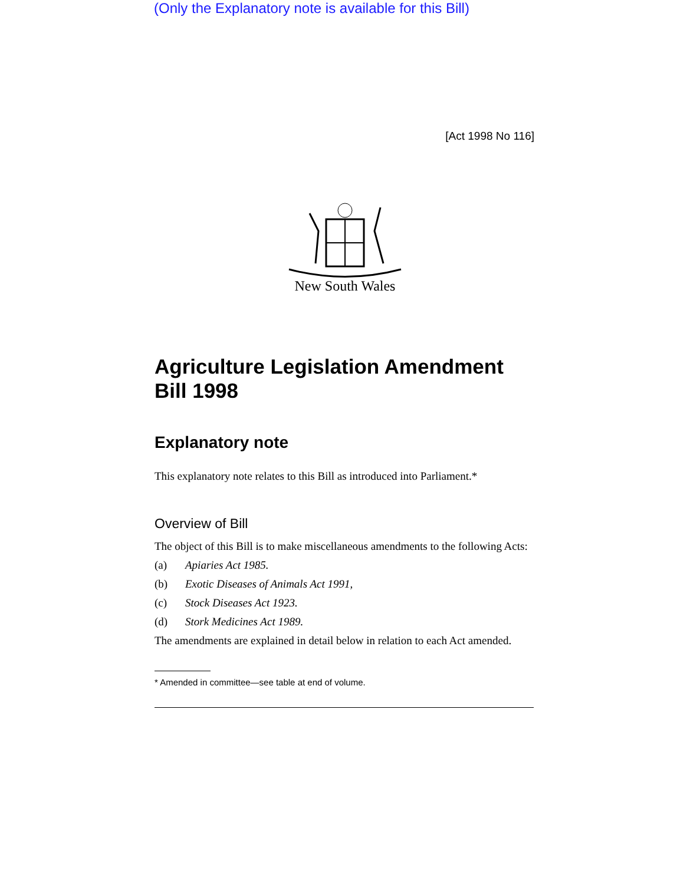(Only the Explanatory note is available for this Bill)
[Act 1998 No 116]
New South Wales
Agriculture Legislation Amendment Bill 1998
Explanatory note
This explanatory note relates to this Bill as introduced into Parliament.*
Overview of Bill
The object of this Bill is to make miscellaneous amendments to the following Acts:
(a) Apiaries Act 1985.
(b) Exotic Diseases of Animals Act 1991,
(c) Stock Diseases Act 1923.
(d) Stork Medicines Act 1989.
The amendments are explained in detail below in relation to each Act amended.
* Amended in committee—see table at end of volume.